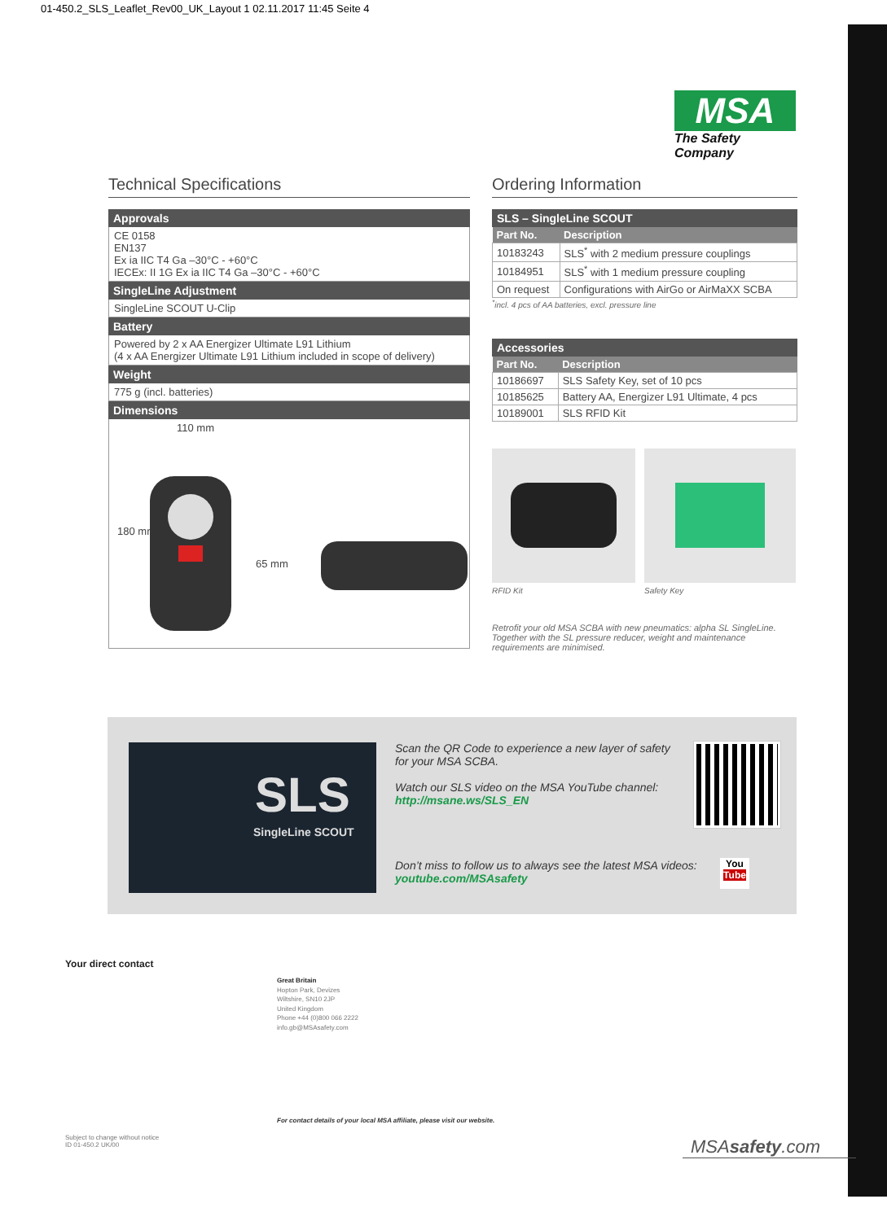01-450.2_SLS_Leaflet_Rev00_UK_Layout 1 02.11.2017 11:45 Seite 4
MSA
The Safety Company
Technical Specifications
Approvals
CE 0158
EN137
Ex ia IIC T4 Ga –30°C - +60°C
IECEx: II 1G Ex ia IIC T4 Ga –30°C - +60°C
SingleLine Adjustment
SingleLine SCOUT U-Clip
Battery
Powered by 2 x AA Energizer Ultimate L91 Lithium
(4 x AA Energizer Ultimate L91 Lithium included in scope of delivery)
Weight
775 g (incl. batteries)
Dimensions
110 mm
180 mm
65 mm
Ordering Information
SLS – SingleLine SCOUT
| Part No. | Description |
| --- | --- |
| 10183243 | SLS<sup>*</sup> with 2 medium pressure couplings |
| 10184951 | SLS<sup>*</sup> with 1 medium pressure coupling |
| On request | Configurations with AirGo or AirMaXX SCBA |
<sup>*</sup> incl. 4 pcs of AA batteries, excl. pressure line
Accessories
| Part No. | Description |
| --- | --- |
| 10186697 | SLS Safety Key, set of 10 pcs |
| 10185625 | Battery AA, Energizer L91 Ultimate, 4 pcs |
| 10189001 | SLS RFID Kit |
RFID Kit Safety Key
Retrofit your old MSA SCBA with new pneumatics: alpha SL SingleLine. Together with the SL pressure reducer, weight and maintenance requirements are minimised.
SLS
SingleLine SCOUT
Scan the QR Code to experience a new layer of safety for your MSA SCBA.
Watch our SLS video on the MSA YouTube channel:
http://msane.ws/SLS_EN
Don’t miss to follow us to always see the latest MSA videos:
youtube.com/MSAsafety
You
Tube
Your direct contact
Great Britain
Hopton Park, Devizes
Wiltshire, SN10 2JP
United Kingdom
Phone +44 (0)800 066 2222
info.gb@MSAsafety.com
For contact details of your local MSA affiliate, please visit our website.
Subject to change without notice
ID 01-450.2 UK/00
MSAsafety.com